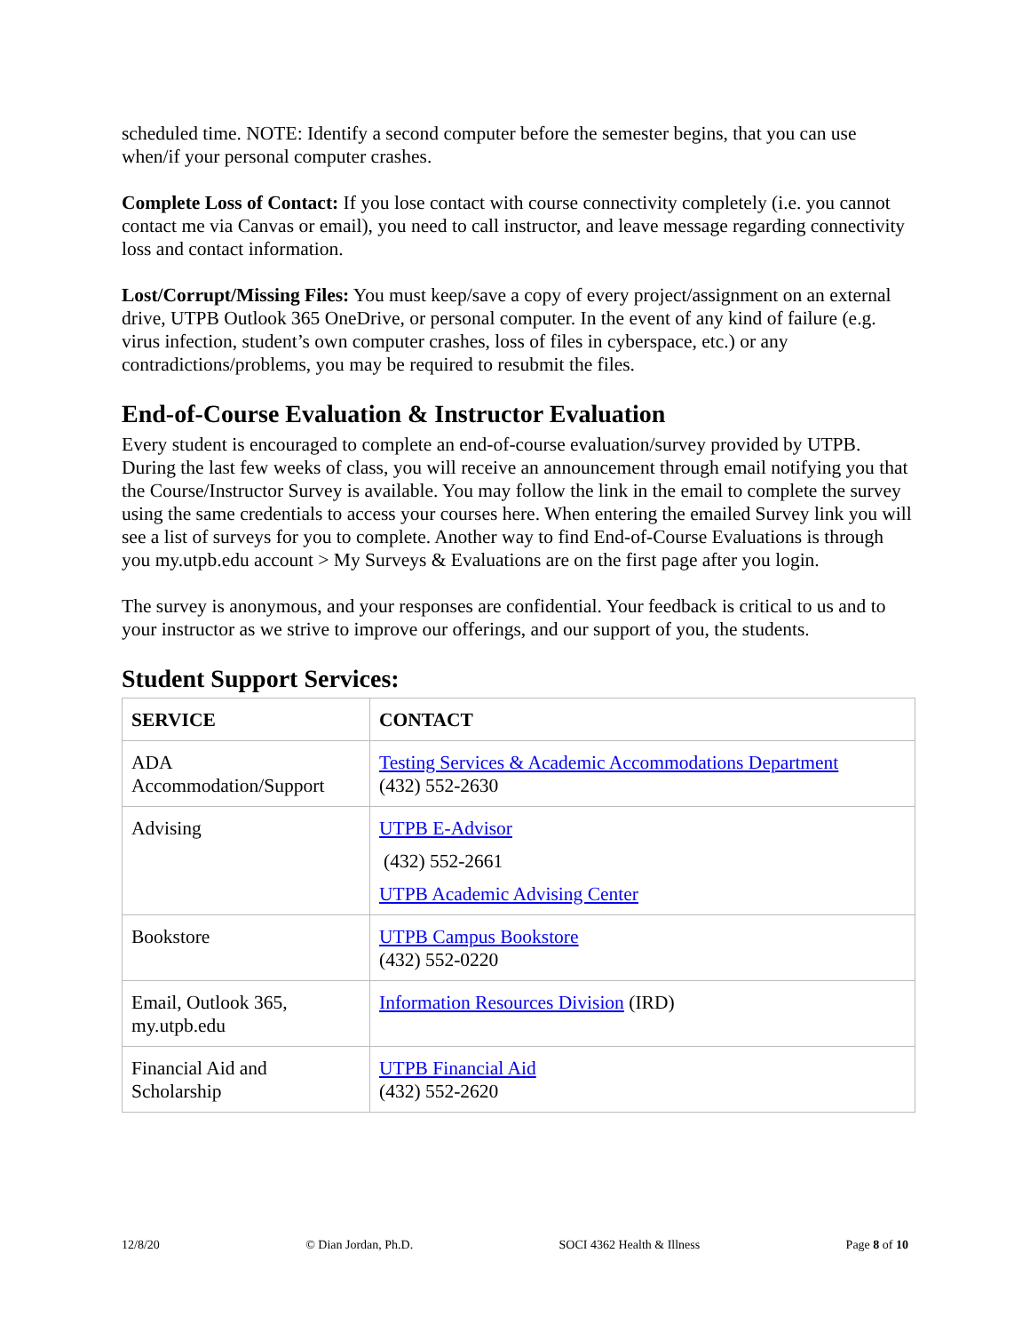scheduled time. NOTE: Identify a second computer before the semester begins, that you can use when/if your personal computer crashes.
Complete Loss of Contact: If you lose contact with course connectivity completely (i.e. you cannot contact me via Canvas or email), you need to call instructor, and leave message regarding connectivity loss and contact information.
Lost/Corrupt/Missing Files: You must keep/save a copy of every project/assignment on an external drive, UTPB Outlook 365 OneDrive, or personal computer. In the event of any kind of failure (e.g. virus infection, student’s own computer crashes, loss of files in cyberspace, etc.) or any contradictions/problems, you may be required to resubmit the files.
End-of-Course Evaluation & Instructor Evaluation
Every student is encouraged to complete an end-of-course evaluation/survey provided by UTPB. During the last few weeks of class, you will receive an announcement through email notifying you that the Course/Instructor Survey is available. You may follow the link in the email to complete the survey using the same credentials to access your courses here. When entering the emailed Survey link you will see a list of surveys for you to complete. Another way to find End-of-Course Evaluations is through you my.utpb.edu account > My Surveys & Evaluations are on the first page after you login.
The survey is anonymous, and your responses are confidential. Your feedback is critical to us and to your instructor as we strive to improve our offerings, and our support of you, the students.
Student Support Services:
| SERVICE | CONTACT |
| ADA Accommodation/Support | Testing Services & Academic Accommodations Department (432) 552-2630 |
| Advising | UTPB E-Advisor (432) 552-2661 UTPB Academic Advising Center |
| Bookstore | UTPB Campus Bookstore (432) 552-0220 |
| Email, Outlook 365, my.utpb.edu | Information Resources Division (IRD) |
| Financial Aid and Scholarship | UTPB Financial Aid (432) 552-2620 |
12/8/20 © Dian Jordan, Ph.D. SOCI 4362 Health & Illness Page 8 of 10